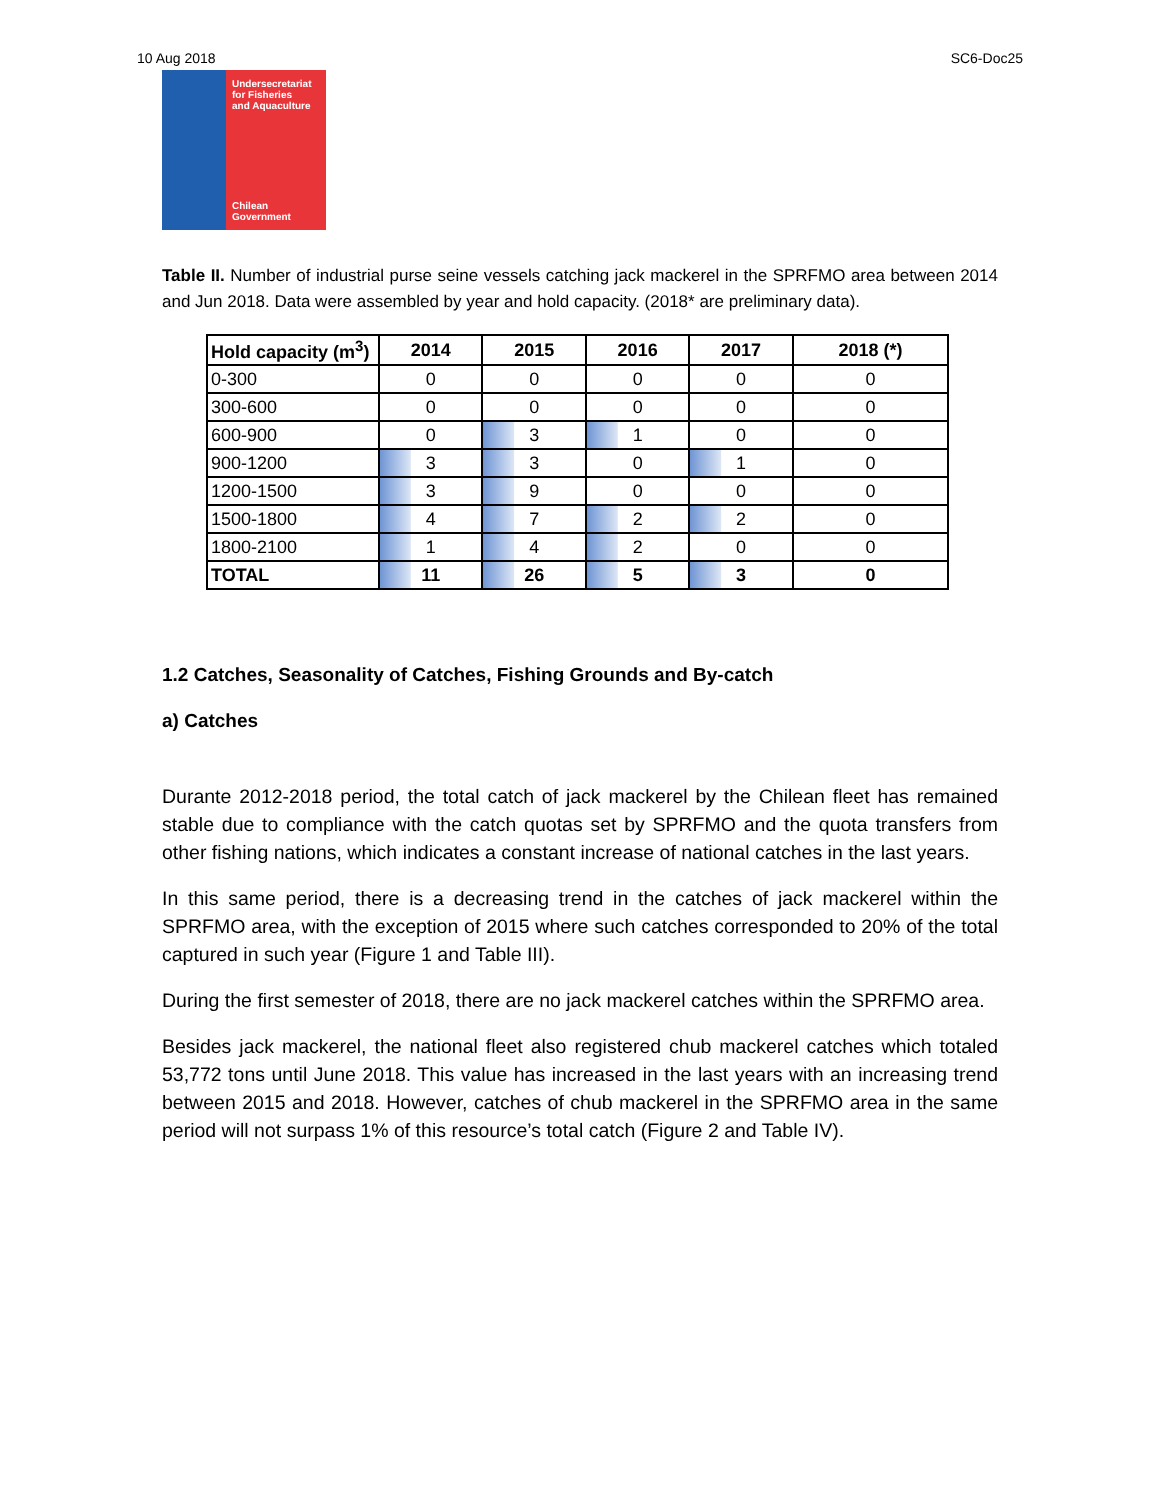10 Aug 2018 SC6-Doc25
Undersecretariat
for Fisheries
and Aquaculture
Chilean Government
Table II. Number of industrial purse seine vessels catching jack mackerel in the SPRFMO area between 2014 and Jun 2018. Data were assembled by year and hold capacity. (2018* are preliminary data).
| Hold capacity (m<sup>3</sup>) | 2014 | 2015 | 2016 | 2017 | 2018 (*) |
| --- | --- | --- | --- | --- | --- |
| 0-300 | 0 | 0 | 0 | 0 | 0 |
| 300-600 | 0 | 0 | 0 | 0 | 0 |
| 600-900 | 0 | 3 | 1 | 0 | 0 |
| 900-1200 | 3 | 3 | 0 | 1 | 0 |
| 1200-1500 | 3 | 9 | 0 | 0 | 0 |
| 1500-1800 | 4 | 7 | 2 | 2 | 0 |
| 1800-2100 | 1 | 4 | 2 | 0 | 0 |
| TOTAL | 11 | 26 | 5 | 3 | 0 |
1.2 Catches, Seasonality of Catches, Fishing Grounds and By-catch
a) Catches
Durante 2012-2018 period, the total catch of jack mackerel by the Chilean fleet has remained stable due to compliance with the catch quotas set by SPRFMO and the quota transfers from other fishing nations, which indicates a constant increase of national catches in the last years.
In this same period, there is a decreasing trend in the catches of jack mackerel within the SPRFMO area, with the exception of 2015 where such catches corresponded to 20% of the total captured in such year (Figure 1 and Table III).
During the first semester of 2018, there are no jack mackerel catches within the SPRFMO area.
Besides jack mackerel, the national fleet also registered chub mackerel catches which totaled 53,772 tons until June 2018. This value has increased in the last years with an increasing trend between 2015 and 2018. However, catches of chub mackerel in the SPRFMO area in the same period will not surpass 1% of this resource’s total catch (Figure 2 and Table IV).